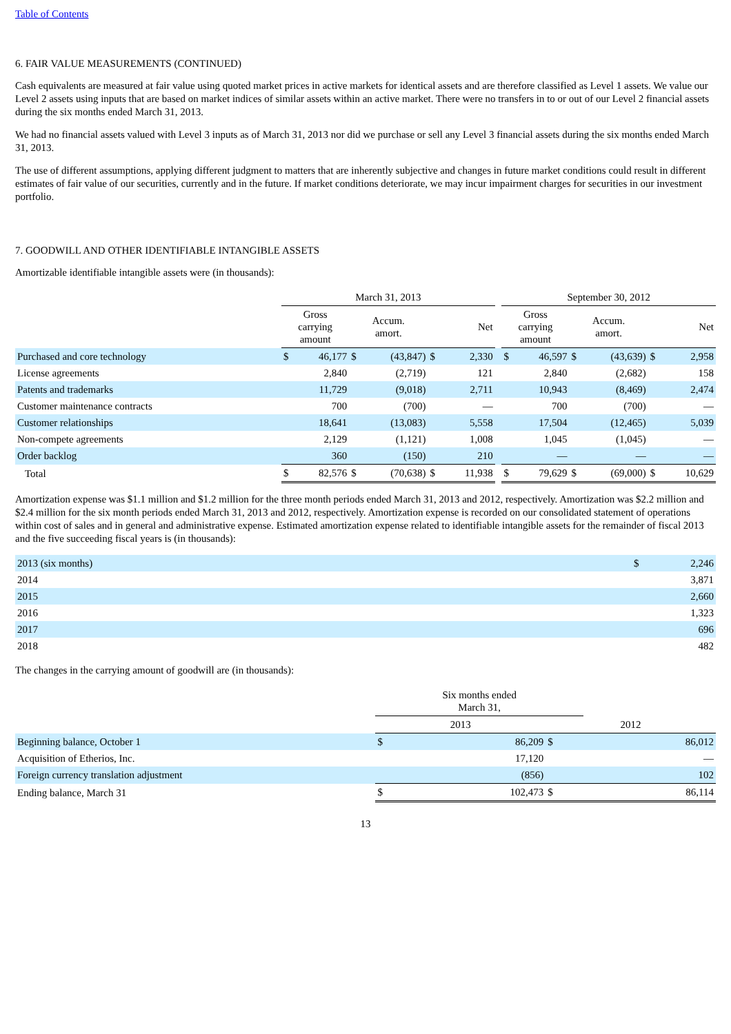Table of Contents
6. FAIR VALUE MEASUREMENTS (CONTINUED)
Cash equivalents are measured at fair value using quoted market prices in active markets for identical assets and are therefore classified as Level 1 assets. We value our Level 2 assets using inputs that are based on market indices of similar assets within an active market. There were no transfers in to or out of our Level 2 financial assets during the six months ended March 31, 2013.
We had no financial assets valued with Level 3 inputs as of March 31, 2013 nor did we purchase or sell any Level 3 financial assets during the six months ended March 31, 2013.
The use of different assumptions, applying different judgment to matters that are inherently subjective and changes in future market conditions could result in different estimates of fair value of our securities, currently and in the future. If market conditions deteriorate, we may incur impairment charges for securities in our investment portfolio.
7. GOODWILL AND OTHER IDENTIFIABLE INTANGIBLE ASSETS
Amortizable identifiable intangible assets were (in thousands):
| | March 31, 2013 | | | | | | | September 30, 2012 | | | | | |
| --- | --- | --- | --- | --- | --- | --- | --- | --- | --- | --- | --- | --- | --- |
| | Gross carrying amount | | Accum. amort. | | Net | | | Gross carrying amount | | Accum. amort. | | Net | |
| Purchased and core technology | $ | 46,177 | $ | (43,847) | $ | 2,330 | | $ | 46,597 | $ | (43,639) | $ | 2,958 |
| License agreements | | 2,840 | | (2,719) | | 121 | | | 2,840 | | (2,682) | | 158 |
| Patents and trademarks | | 11,729 | | (9,018) | | 2,711 | | | 10,943 | | (8,469) | | 2,474 |
| Customer maintenance contracts | | 700 | | (700) | | — | | | 700 | | (700) | | — |
| Customer relationships | | 18,641 | | (13,083) | | 5,558 | | | 17,504 | | (12,465) | | 5,039 |
| Non-compete agreements | | 2,129 | | (1,121) | | 1,008 | | | 1,045 | | (1,045) | | — |
| Order backlog | | 360 | | (150) | | 210 | | | — | | — | | — |
| Total | $ | 82,576 | $ | (70,638) | $ | 11,938 | | $ | 79,629 | $ | (69,000) | $ | 10,629 |
Amortization expense was $1.1 million and $1.2 million for the three month periods ended March 31, 2013 and 2012, respectively. Amortization was $2.2 million and $2.4 million for the six month periods ended March 31, 2013 and 2012, respectively. Amortization expense is recorded on our consolidated statement of operations within cost of sales and in general and administrative expense. Estimated amortization expense related to identifiable intangible assets for the remainder of fiscal 2013 and the five succeeding fiscal years is (in thousands):
| 2013 (six months) | $ | 2,246 |
| 2014 | | 3,871 |
| 2015 | | 2,660 |
| 2016 | | 1,323 |
| 2017 | | 696 |
| 2018 | | 482 |
The changes in the carrying amount of goodwill are (in thousands):
| | Six months ended March 31, | | | |
| --- | --- | --- | --- | --- |
| | 2013 | | 2012 | |
| Beginning balance, October 1 | $ | 86,209 | $ | 86,012 |
| Acquisition of Etherios, Inc. | | 17,120 | | — |
| Foreign currency translation adjustment | | (856) | | 102 |
| Ending balance, March 31 | $ | 102,473 | $ | 86,114 |
13